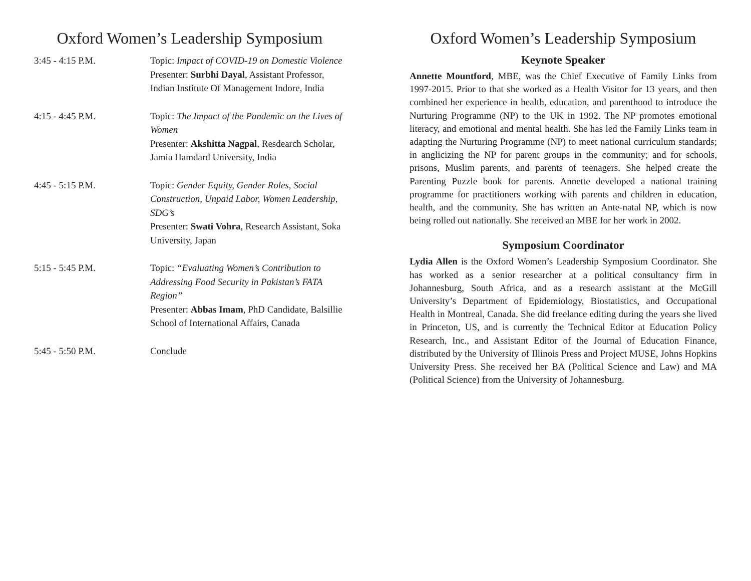Oxford Women’s Leadership Symposium
3:45 - 4:15 P.M. Topic: Impact of COVID-19 on Domestic Violence
Presenter: Surbhi Dayal, Assistant Professor, Indian Institute Of Management Indore, India
4:15 - 4:45 P.M. Topic: The Impact of the Pandemic on the Lives of Women
Presenter: Akshitta Nagpal, Resdearch Scholar, Jamia Hamdard University, India
4:45 - 5:15 P.M. Topic: Gender Equity, Gender Roles, Social Construction, Unpaid Labor, Women Leadership, SDG’s
Presenter: Swati Vohra, Research Assistant, Soka University, Japan
5:15 - 5:45 P.M. Topic: “Evaluating Women’s Contribution to Addressing Food Security in Pakistan’s FATA Region”
Presenter: Abbas Imam, PhD Candidate, Balsillie School of International Affairs, Canada
5:45 - 5:50 P.M. Conclude
Oxford Women’s Leadership Symposium
Keynote Speaker
Annette Mountford, MBE, was the Chief Executive of Family Links from 1997-2015. Prior to that she worked as a Health Visitor for 13 years, and then combined her experience in health, education, and parenthood to introduce the Nurturing Programme (NP) to the UK in 1992. The NP promotes emotional literacy, and emotional and mental health. She has led the Family Links team in adapting the Nurturing Programme (NP) to meet national curriculum standards; in anglicizing the NP for parent groups in the community; and for schools, prisons, Muslim parents, and parents of teenagers. She helped create the Parenting Puzzle book for parents. Annette developed a national training programme for practitioners working with parents and children in education, health, and the community. She has written an Ante-natal NP, which is now being rolled out nationally. She received an MBE for her work in 2002.
Symposium Coordinator
Lydia Allen is the Oxford Women’s Leadership Symposium Coordinator. She has worked as a senior researcher at a political consultancy firm in Johannesburg, South Africa, and as a research assistant at the McGill University’s Department of Epidemiology, Biostatistics, and Occupational Health in Montreal, Canada. She did freelance editing during the years she lived in Princeton, US, and is currently the Technical Editor at Education Policy Research, Inc., and Assistant Editor of the Journal of Education Finance, distributed by the University of Illinois Press and Project MUSE, Johns Hopkins University Press. She received her BA (Political Science and Law) and MA (Political Science) from the University of Johannesburg.